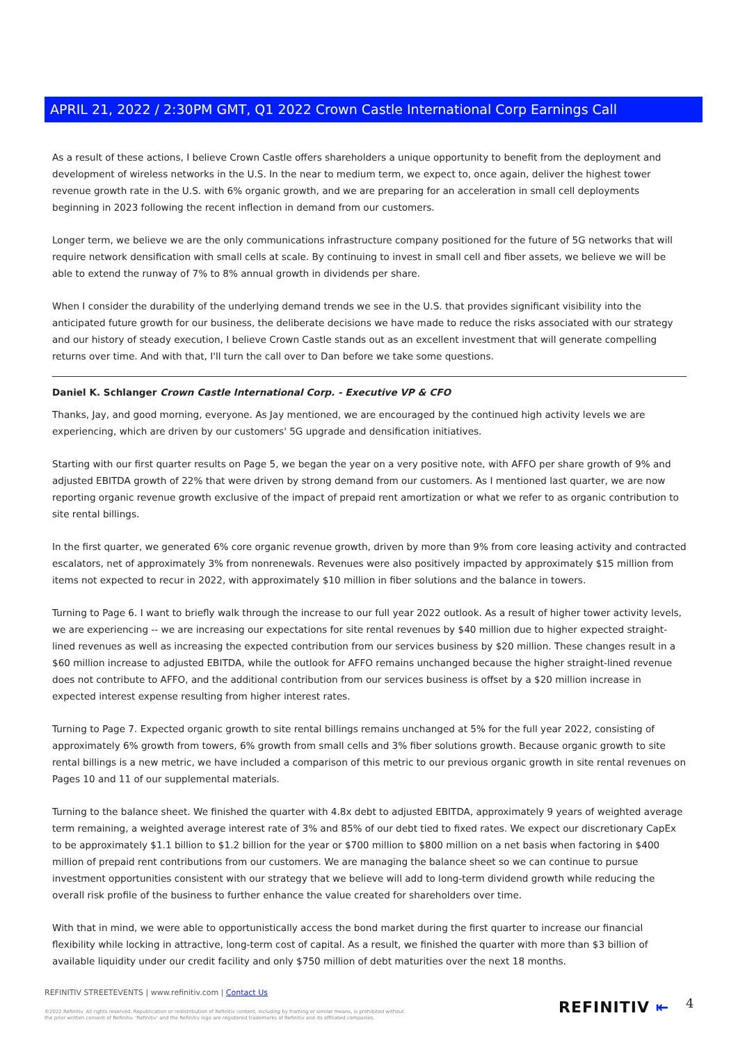APRIL 21, 2022 / 2:30PM GMT, Q1 2022 Crown Castle International Corp Earnings Call
As a result of these actions, I believe Crown Castle offers shareholders a unique opportunity to benefit from the deployment and development of wireless networks in the U.S. In the near to medium term, we expect to, once again, deliver the highest tower revenue growth rate in the U.S. with 6% organic growth, and we are preparing for an acceleration in small cell deployments beginning in 2023 following the recent inflection in demand from our customers.
Longer term, we believe we are the only communications infrastructure company positioned for the future of 5G networks that will require network densification with small cells at scale. By continuing to invest in small cell and fiber assets, we believe we will be able to extend the runway of 7% to 8% annual growth in dividends per share.
When I consider the durability of the underlying demand trends we see in the U.S. that provides significant visibility into the anticipated future growth for our business, the deliberate decisions we have made to reduce the risks associated with our strategy and our history of steady execution, I believe Crown Castle stands out as an excellent investment that will generate compelling returns over time. And with that, I'll turn the call over to Dan before we take some questions.
Daniel K. Schlanger Crown Castle International Corp. - Executive VP & CFO
Thanks, Jay, and good morning, everyone. As Jay mentioned, we are encouraged by the continued high activity levels we are experiencing, which are driven by our customers' 5G upgrade and densification initiatives.
Starting with our first quarter results on Page 5, we began the year on a very positive note, with AFFO per share growth of 9% and adjusted EBITDA growth of 22% that were driven by strong demand from our customers. As I mentioned last quarter, we are now reporting organic revenue growth exclusive of the impact of prepaid rent amortization or what we refer to as organic contribution to site rental billings.
In the first quarter, we generated 6% core organic revenue growth, driven by more than 9% from core leasing activity and contracted escalators, net of approximately 3% from nonrenewals. Revenues were also positively impacted by approximately $15 million from items not expected to recur in 2022, with approximately $10 million in fiber solutions and the balance in towers.
Turning to Page 6. I want to briefly walk through the increase to our full year 2022 outlook. As a result of higher tower activity levels, we are experiencing -- we are increasing our expectations for site rental revenues by $40 million due to higher expected straight-lined revenues as well as increasing the expected contribution from our services business by $20 million. These changes result in a $60 million increase to adjusted EBITDA, while the outlook for AFFO remains unchanged because the higher straight-lined revenue does not contribute to AFFO, and the additional contribution from our services business is offset by a $20 million increase in expected interest expense resulting from higher interest rates.
Turning to Page 7. Expected organic growth to site rental billings remains unchanged at 5% for the full year 2022, consisting of approximately 6% growth from towers, 6% growth from small cells and 3% fiber solutions growth. Because organic growth to site rental billings is a new metric, we have included a comparison of this metric to our previous organic growth in site rental revenues on Pages 10 and 11 of our supplemental materials.
Turning to the balance sheet. We finished the quarter with 4.8x debt to adjusted EBITDA, approximately 9 years of weighted average term remaining, a weighted average interest rate of 3% and 85% of our debt tied to fixed rates. We expect our discretionary CapEx to be approximately $1.1 billion to $1.2 billion for the year or $700 million to $800 million on a net basis when factoring in $400 million of prepaid rent contributions from our customers. We are managing the balance sheet so we can continue to pursue investment opportunities consistent with our strategy that we believe will add to long-term dividend growth while reducing the overall risk profile of the business to further enhance the value created for shareholders over time.
With that in mind, we were able to opportunistically access the bond market during the first quarter to increase our financial flexibility while locking in attractive, long-term cost of capital. As a result, we finished the quarter with more than $3 billion of available liquidity under our credit facility and only $750 million of debt maturities over the next 18 months.
REFINITIV STREETEVENTS | www.refinitiv.com | Contact Us
©2022 Refinitiv. All rights reserved. Republication or redistribution of Refinitiv content, including by framing or similar means, is prohibited without the prior written consent of Refinitiv. 'Refinitiv' and the Refinitiv logo are registered trademarks of Refinitiv and its affiliated companies.
REFINITIV ⇤ 4